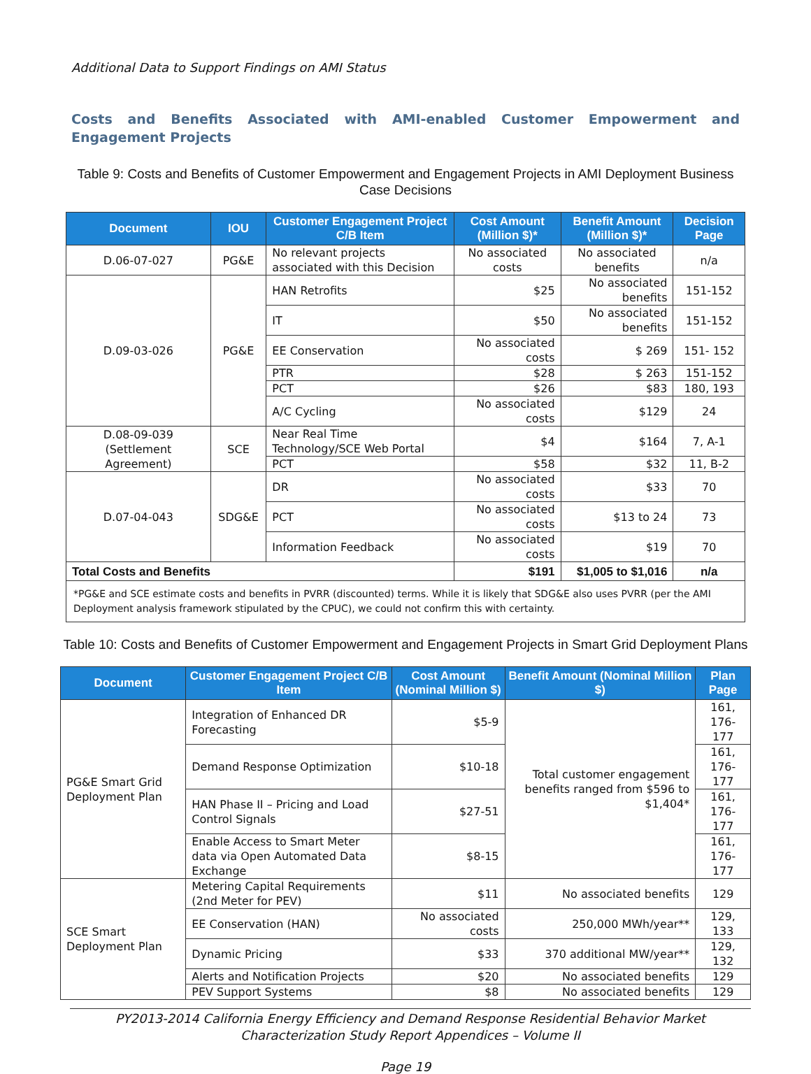Additional Data to Support Findings on AMI Status
Costs and Benefits Associated with AMI-enabled Customer Empowerment and Engagement Projects
Table 9: Costs and Benefits of Customer Empowerment and Engagement Projects in AMI Deployment Business Case Decisions
| Document | IOU | Customer Engagement Project C/B Item | Cost Amount (Million $)* | Benefit Amount (Million $)* | Decision Page |
| --- | --- | --- | --- | --- | --- |
| D.06-07-027 | PG&E | No relevant projects associated with this Decision | No associated costs | No associated benefits | n/a |
| D.09-03-026 | PG&E | HAN Retrofits | $25 | No associated benefits | 151-152 |
| | | IT | $50 | No associated benefits | 151-152 |
| | | EE Conservation | No associated costs | $ 269 | 151- 152 |
| | | PTR | $28 | $ 263 | 151-152 |
| | | PCT | $26 | $83 | 180, 193 |
| | | A/C Cycling | No associated costs | $129 | 24 |
| D.08-09-039 (Settlement Agreement) | SCE | Near Real Time Technology/SCE Web Portal | $4 | $164 | 7, A-1 |
| | | PCT | $58 | $32 | 11, B-2 |
| D.07-04-043 | SDG&E | DR | No associated costs | $33 | 70 |
| | | PCT | No associated costs | $13 to 24 | 73 |
| | | Information Feedback | No associated costs | $19 | 70 |
| Total Costs and Benefits | | | $191 | $1,005 to $1,016 | n/a |
| *PG&E and SCE estimate costs and benefits in PVRR (discounted) terms. While it is likely that SDG&E also uses PVRR (per the AMI Deployment analysis framework stipulated by the CPUC), we could not confirm this with certainty. | | | | | |
Table 10: Costs and Benefits of Customer Empowerment and Engagement Projects in Smart Grid Deployment Plans
| Document | Customer Engagement Project C/B Item | Cost Amount (Nominal Million $) | Benefit Amount (Nominal Million $) | Plan Page |
| --- | --- | --- | --- | --- |
| PG&E Smart Grid Deployment Plan | Integration of Enhanced DR Forecasting | $5-9 | Total customer engagement benefits ranged from $596 to $1,404* | 161, 176-177 |
| | Demand Response Optimization | $10-18 | | 161, 176-177 |
| | HAN Phase II – Pricing and Load Control Signals | $27-51 | | 161, 176-177 |
| | Enable Access to Smart Meter data via Open Automated Data Exchange | $8-15 | | 161, 176-177 |
| SCE Smart Deployment Plan | Metering Capital Requirements (2nd Meter for PEV) | $11 | No associated benefits | 129 |
| | EE Conservation (HAN) | No associated costs | 250,000 MWh/year** | 129, 133 |
| | Dynamic Pricing | $33 | 370 additional MW/year** | 129, 132 |
| | Alerts and Notification Projects | $20 | No associated benefits | 129 |
| | PEV Support Systems | $8 | No associated benefits | 129 |
PY2013-2014 California Energy Efficiency and Demand Response Residential Behavior Market Characterization Study Report Appendices – Volume II
Page 19